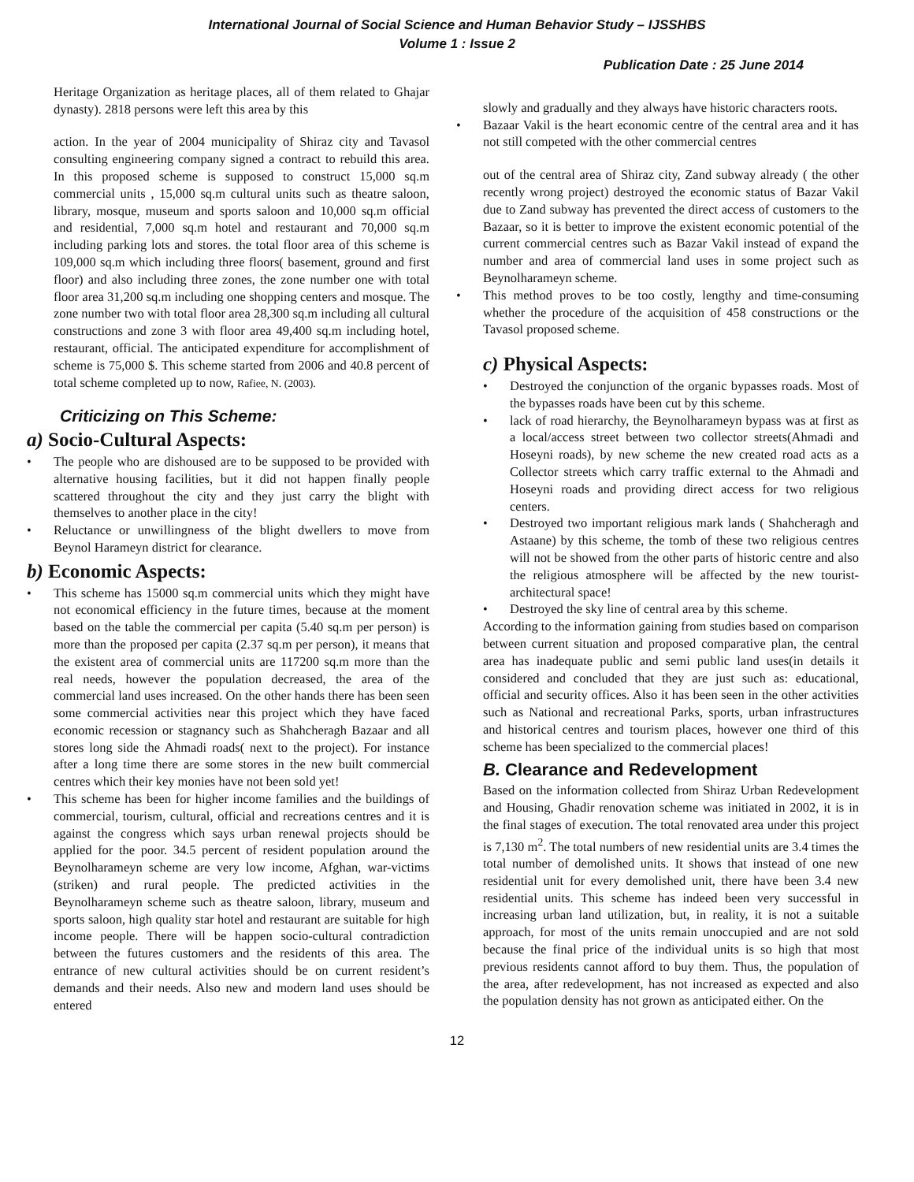International Journal of Social Science and Human Behavior Study – IJSSHBS
Volume 1 : Issue 2
Publication Date : 25 June 2014
Heritage Organization as heritage places, all of them related to Ghajar dynasty). 2818 persons were left this area by this
action. In the year of 2004 municipality of Shiraz city and Tavasol consulting engineering company signed a contract to rebuild this area. In this proposed scheme is supposed to construct 15,000 sq.m commercial units , 15,000 sq.m cultural units such as theatre saloon, library, mosque, museum and sports saloon and 10,000 sq.m official and residential, 7,000 sq.m hotel and restaurant and 70,000 sq.m including parking lots and stores. the total floor area of this scheme is 109,000 sq.m which including three floors( basement, ground and first floor) and also including three zones, the zone number one with total floor area 31,200 sq.m including one shopping centers and mosque. The zone number two with total floor area 28,300 sq.m including all cultural constructions and zone 3 with floor area 49,400 sq.m including hotel, restaurant, official. The anticipated expenditure for accomplishment of scheme is 75,000 $. This scheme started from 2006 and 40.8 percent of total scheme completed up to now, Rafiee, N. (2003).
Criticizing on This Scheme:
a) Socio-Cultural Aspects:
• The people who are dishoused are to be supposed to be provided with alternative housing facilities, but it did not happen finally people scattered throughout the city and they just carry the blight with themselves to another place in the city!
• Reluctance or unwillingness of the blight dwellers to move from Beynol Harameyn district for clearance.
b) Economic Aspects:
• This scheme has 15000 sq.m commercial units which they might have not economical efficiency in the future times, because at the moment based on the table the commercial per capita (5.40 sq.m per person) is more than the proposed per capita (2.37 sq.m per person), it means that the existent area of commercial units are 117200 sq.m more than the real needs, however the population decreased, the area of the commercial land uses increased. On the other hands there has been seen some commercial activities near this project which they have faced economic recession or stagnancy such as Shahcheragh Bazaar and all stores long side the Ahmadi roads( next to the project). For instance after a long time there are some stores in the new built commercial centres which their key monies have not been sold yet!
• This scheme has been for higher income families and the buildings of commercial, tourism, cultural, official and recreations centres and it is against the congress which says urban renewal projects should be applied for the poor. 34.5 percent of resident population around the Beynolharameyn scheme are very low income, Afghan, war-victims (striken) and rural people. The predicted activities in the Beynolharameyn scheme such as theatre saloon, library, museum and sports saloon, high quality star hotel and restaurant are suitable for high income people. There will be happen socio-cultural contradiction between the futures customers and the residents of this area. The entrance of new cultural activities should be on current resident’s demands and their needs. Also new and modern land uses should be entered
slowly and gradually and they always have historic characters roots.
• Bazaar Vakil is the heart economic centre of the central area and it has not still competed with the other commercial centres
out of the central area of Shiraz city, Zand subway already ( the other recently wrong project) destroyed the economic status of Bazar Vakil due to Zand subway has prevented the direct access of customers to the Bazaar, so it is better to improve the existent economic potential of the current commercial centres such as Bazar Vakil instead of expand the number and area of commercial land uses in some project such as Beynolharameyn scheme.
• This method proves to be too costly, lengthy and time-consuming whether the procedure of the acquisition of 458 constructions or the Tavasol proposed scheme.
c) Physical Aspects:
• Destroyed the conjunction of the organic bypasses roads. Most of the bypasses roads have been cut by this scheme.
• lack of road hierarchy, the Beynolharameyn bypass was at first as a local/access street between two collector streets(Ahmadi and Hoseyni roads), by new scheme the new created road acts as a Collector streets which carry traffic external to the Ahmadi and Hoseyni roads and providing direct access for two religious centers.
• Destroyed two important religious mark lands ( Shahcheragh and Astaane) by this scheme, the tomb of these two religious centres will not be showed from the other parts of historic centre and also the religious atmosphere will be affected by the new tourist-architectural space!
• Destroyed the sky line of central area by this scheme.
According to the information gaining from studies based on comparison between current situation and proposed comparative plan, the central area has inadequate public and semi public land uses(in details it considered and concluded that they are just such as: educational, official and security offices. Also it has been seen in the other activities such as National and recreational Parks, sports, urban infrastructures and historical centres and tourism places, however one third of this scheme has been specialized to the commercial places!
B. Clearance and Redevelopment
Based on the information collected from Shiraz Urban Redevelopment and Housing, Ghadir renovation scheme was initiated in 2002, it is in the final stages of execution. The total renovated area under this project is 7,130 m<sup>2</sup>. The total numbers of new residential units are 3.4 times the total number of demolished units. It shows that instead of one new residential unit for every demolished unit, there have been 3.4 new residential units. This scheme has indeed been very successful in increasing urban land utilization, but, in reality, it is not a suitable approach, for most of the units remain unoccupied and are not sold because the final price of the individual units is so high that most previous residents cannot afford to buy them. Thus, the population of the area, after redevelopment, has not increased as expected and also the population density has not grown as anticipated either. On the
12